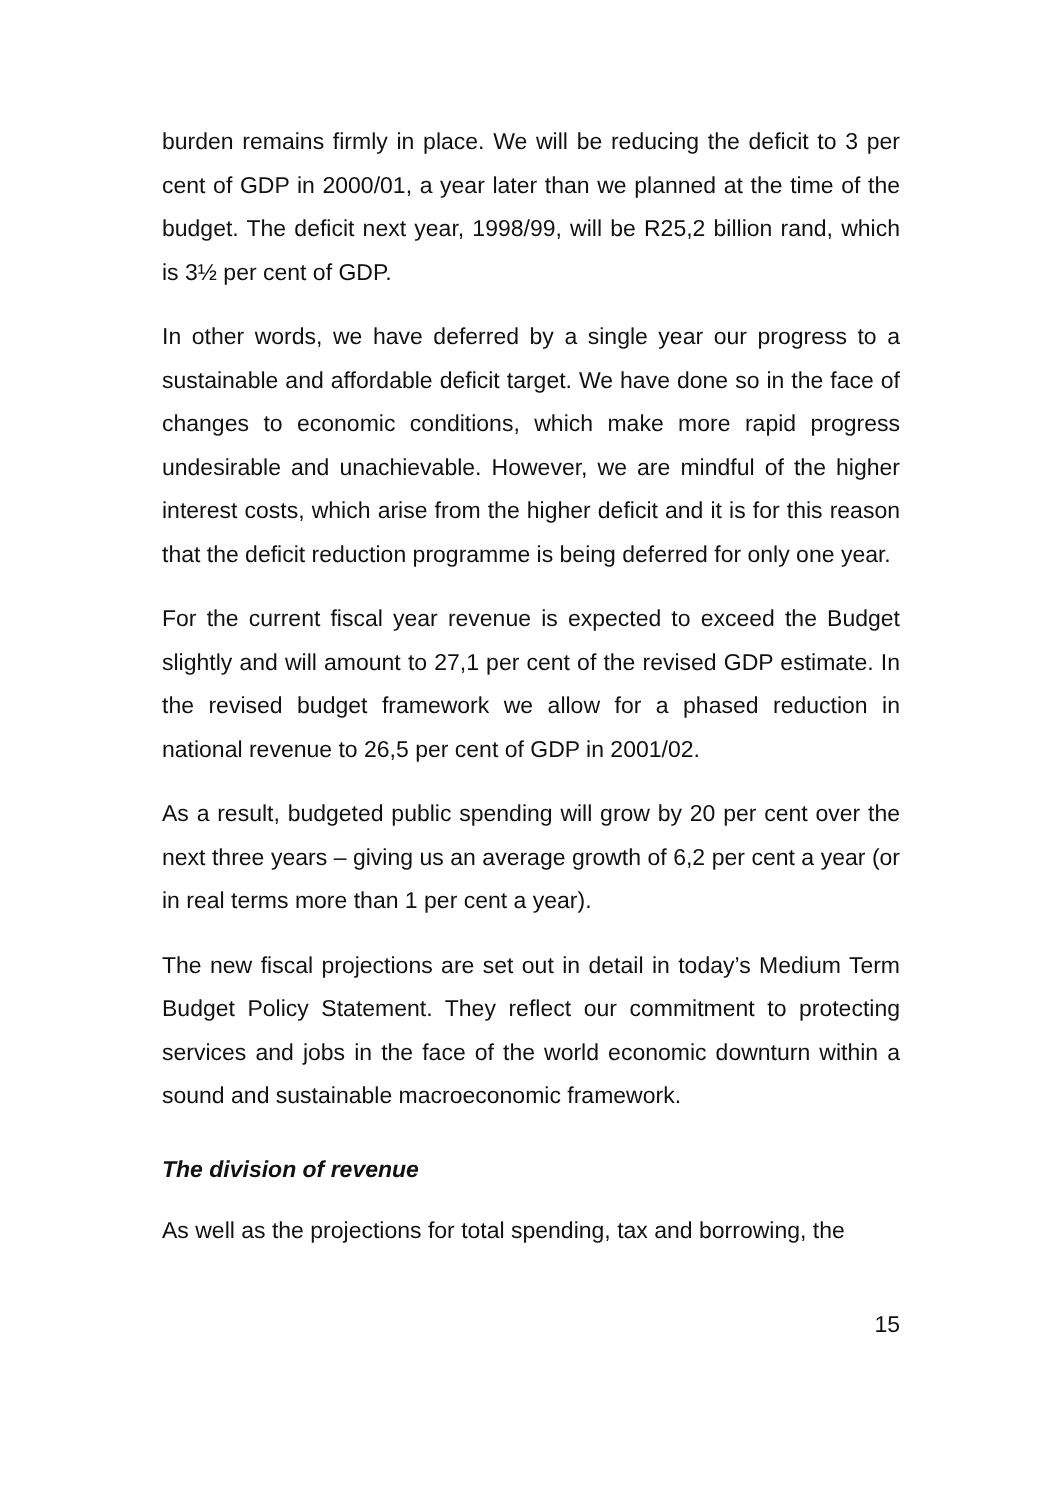burden remains firmly in place. We will be reducing the deficit to 3 per cent of GDP in 2000/01, a year later than we planned at the time of the budget. The deficit next year, 1998/99, will be R25,2 billion rand, which is 3½ per cent of GDP.
In other words, we have deferred by a single year our progress to a sustainable and affordable deficit target. We have done so in the face of changes to economic conditions, which make more rapid progress undesirable and unachievable. However, we are mindful of the higher interest costs, which arise from the higher deficit and it is for this reason that the deficit reduction programme is being deferred for only one year.
For the current fiscal year revenue is expected to exceed the Budget slightly and will amount to 27,1 per cent of the revised GDP estimate. In the revised budget framework we allow for a phased reduction in national revenue to 26,5 per cent of GDP in 2001/02.
As a result, budgeted public spending will grow by 20 per cent over the next three years – giving us an average growth of 6,2 per cent a year (or in real terms more than 1 per cent a year).
The new fiscal projections are set out in detail in today’s Medium Term Budget Policy Statement. They reflect our commitment to protecting services and jobs in the face of the world economic downturn within a sound and sustainable macroeconomic framework.
The division of revenue
As well as the projections for total spending, tax and borrowing, the
15